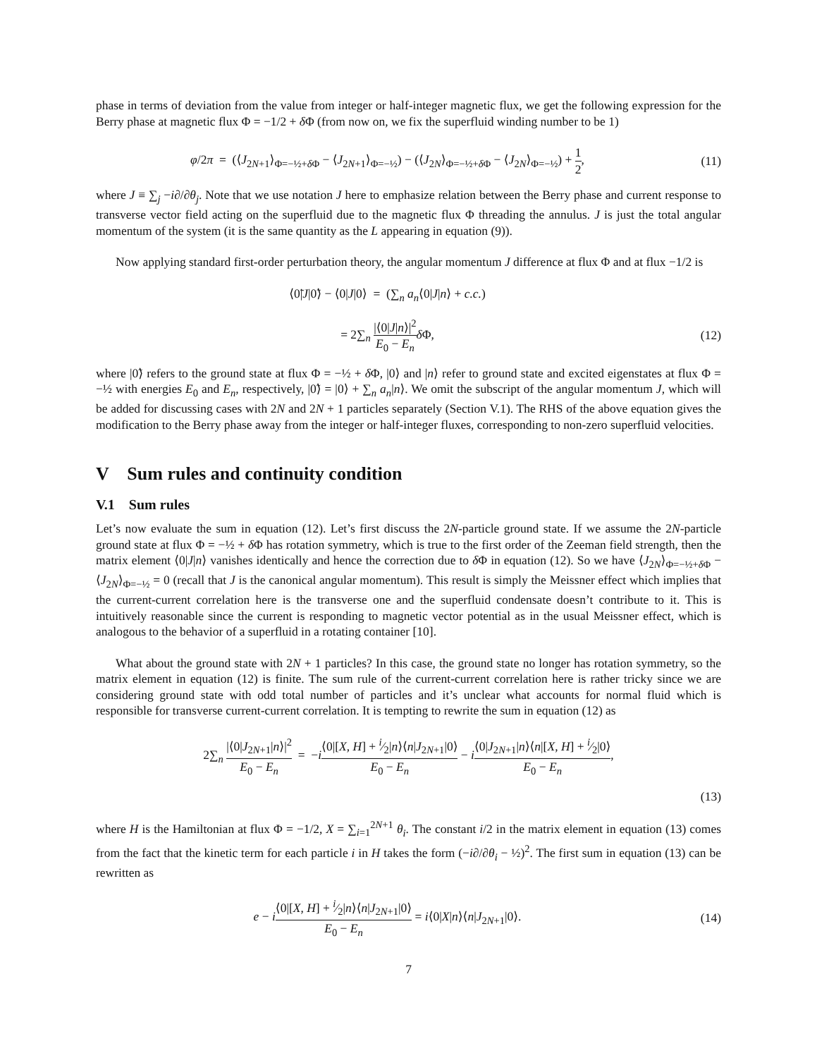phase in terms of deviation from the value from integer or half-integer magnetic flux, we get the following expression for the Berry phase at magnetic flux Φ = −1/2 + δ Φ (from now on, we fix the superfluid winding number to be 1)
φ/2π = (⟨J<sub>2N+1</sub>⟩<sub>Φ=−½+δ Φ</sub> − ⟨J<sub>2N+1</sub>⟩<sub>Φ=−½</sub>) − (⟨J<sub>2N</sub>⟩<sub>Φ=−½+δ Φ</sub> − ⟨J<sub>2N</sub>⟩<sub>Φ=−½</sub>) + 1 2,
(11)
where J ≡ ∑<sub>j</sub> −i∂/∂θ<sub>j</sub>. Note that we use notation J here to emphasize relation between the Berry phase and current response to transverse vector field acting on the superfluid due to the magnetic flux Φ threading the annulus. J is just the total angular momentum of the system (it is the same quantity as the L appearing in equation (9)).
Now applying standard first-order perturbation theory, the angular momentum J difference at flux Φ and at flux −1/2 is
⟨0̃|J|0̃⟩ − ⟨0|J|0⟩ = (∑<sub>n</sub> a<sub>n</sub>⟨0|J|n⟩ + c.c.)
= 2∑<sub>n</sub> |⟨0|J|n⟩|<sup>2</sup> E<sub>0</sub> − E<sub>n</sub> δ Φ, (12)
where |0̃⟩ refers to the ground state at flux Φ = −½ + δ Φ, |0⟩ and |n⟩ refer to ground state and excited eigenstates at flux Φ = −½ with energies E<sub>0</sub> and E<sub>n</sub>, respectively, |0̃⟩ = |0⟩ + ∑<sub>n</sub> a<sub>n</sub>|n⟩. We omit the subscript of the angular momentum J, which will be added for discussing cases with 2N and 2N + 1 particles separately (Section V.1). The RHS of the above equation gives the modification to the Berry phase away from the integer or half-integer fluxes, corresponding to non-zero superfluid velocities.
V Sum rules and continuity condition
V.1 Sum rules
Let’s now evaluate the sum in equation (12). Let’s first discuss the 2N-particle ground state. If we assume the 2N-particle ground state at flux Φ = −½ + δ Φ has rotation symmetry, which is true to the first order of the Zeeman field strength, then the matrix element ⟨0|J|n⟩ vanishes identically and hence the correction due to δ Φ in equation (12). So we have ⟨J<sub>2N</sub>⟩<sub>Φ=−½+δ Φ</sub> − ⟨J<sub>2N</sub>⟩<sub>Φ=−½</sub> = 0 (recall that J is the canonical angular momentum). This result is simply the Meissner effect which implies that the current-current correlation here is the transverse one and the superfluid condensate doesn’t contribute to it. This is intuitively reasonable since the current is responding to magnetic vector potential as in the usual Meissner effect, which is analogous to the behavior of a superfluid in a rotating container [10].
What about the ground state with 2N + 1 particles? In this case, the ground state no longer has rotation symmetry, so the matrix element in equation (12) is finite. The sum rule of the current-current correlation here is rather tricky since we are considering ground state with odd total number of particles and it’s unclear what accounts for normal fluid which is responsible for transverse current-current correlation. It is tempting to rewrite the sum in equation (12) as
2∑<sub>n</sub> |⟨0|J<sub>2N+1</sub>|n⟩|<sup>2</sup> E<sub>0</sub> − E<sub>n</sub> = −i⟨0|[X, H] + i⁄2|n⟩⟨n|J<sub>2N+1</sub>|0⟩ E<sub>0</sub> − E<sub>n</sub> − i⟨0|J<sub>2N+1</sub>|n⟩⟨n|[X, H] + i⁄2|0⟩ E<sub>0</sub> − E<sub>n</sub>,
(13)
where H is the Hamiltonian at flux Φ = −1/2, X = ∑<sub>i=1</sub><sup>2N+1</sup> θ<sub>i</sub>. The constant i/2 in the matrix element in equation (13) comes from the fact that the kinetic term for each particle i in H takes the form (−i∂/∂θ<sub>i</sub> − ½)<sup>2</sup>. The first sum in equation (13) can be rewritten as
e − i⟨0|[X, H] + i⁄2|n⟩⟨n|J<sub>2N+1</sub>|0⟩ E<sub>0</sub> − E<sub>n</sub> = i⟨0|X|n⟩⟨n|J<sub>2N+1</sub>|0⟩.
(14)
7